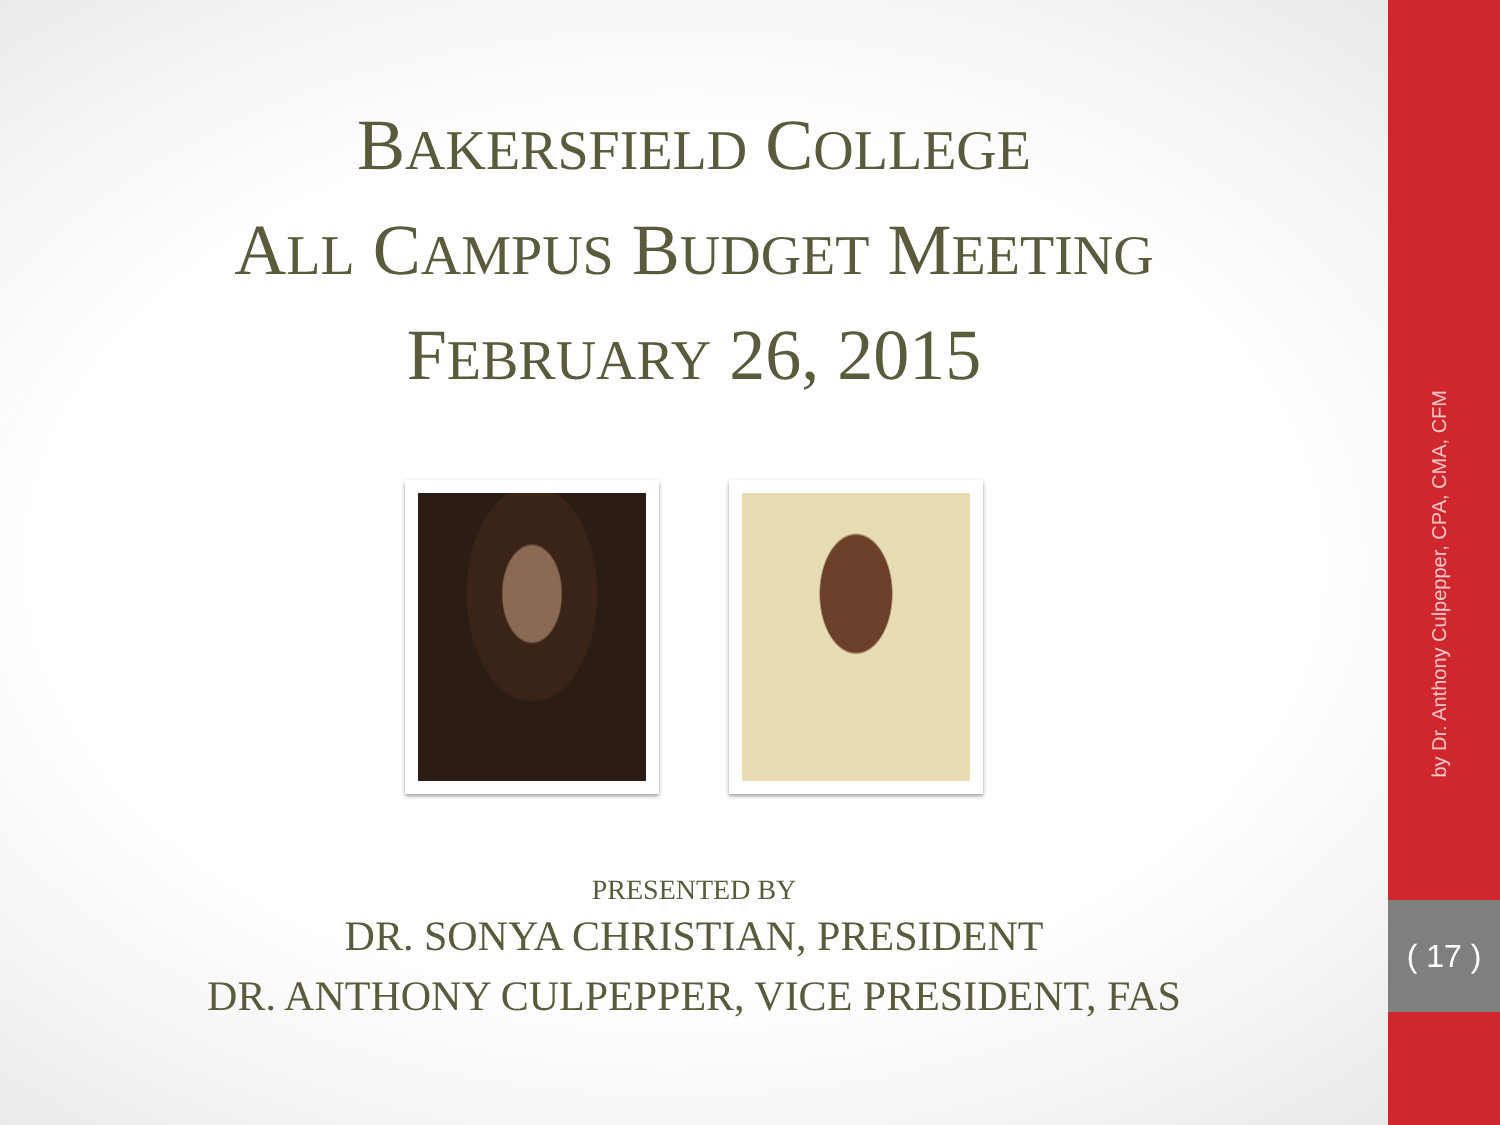BAKERSFIELD COLLEGE
ALL CAMPUS BUDGET MEETING
FEBRUARY 26, 2015
PRESENTED BY
DR. SONYA CHRISTIAN, PRESIDENT
DR. ANTHONY CULPEPPER, VICE PRESIDENT, FAS
by Dr. Anthony Culpepper, CPA, CMA, CFM
( 17 )